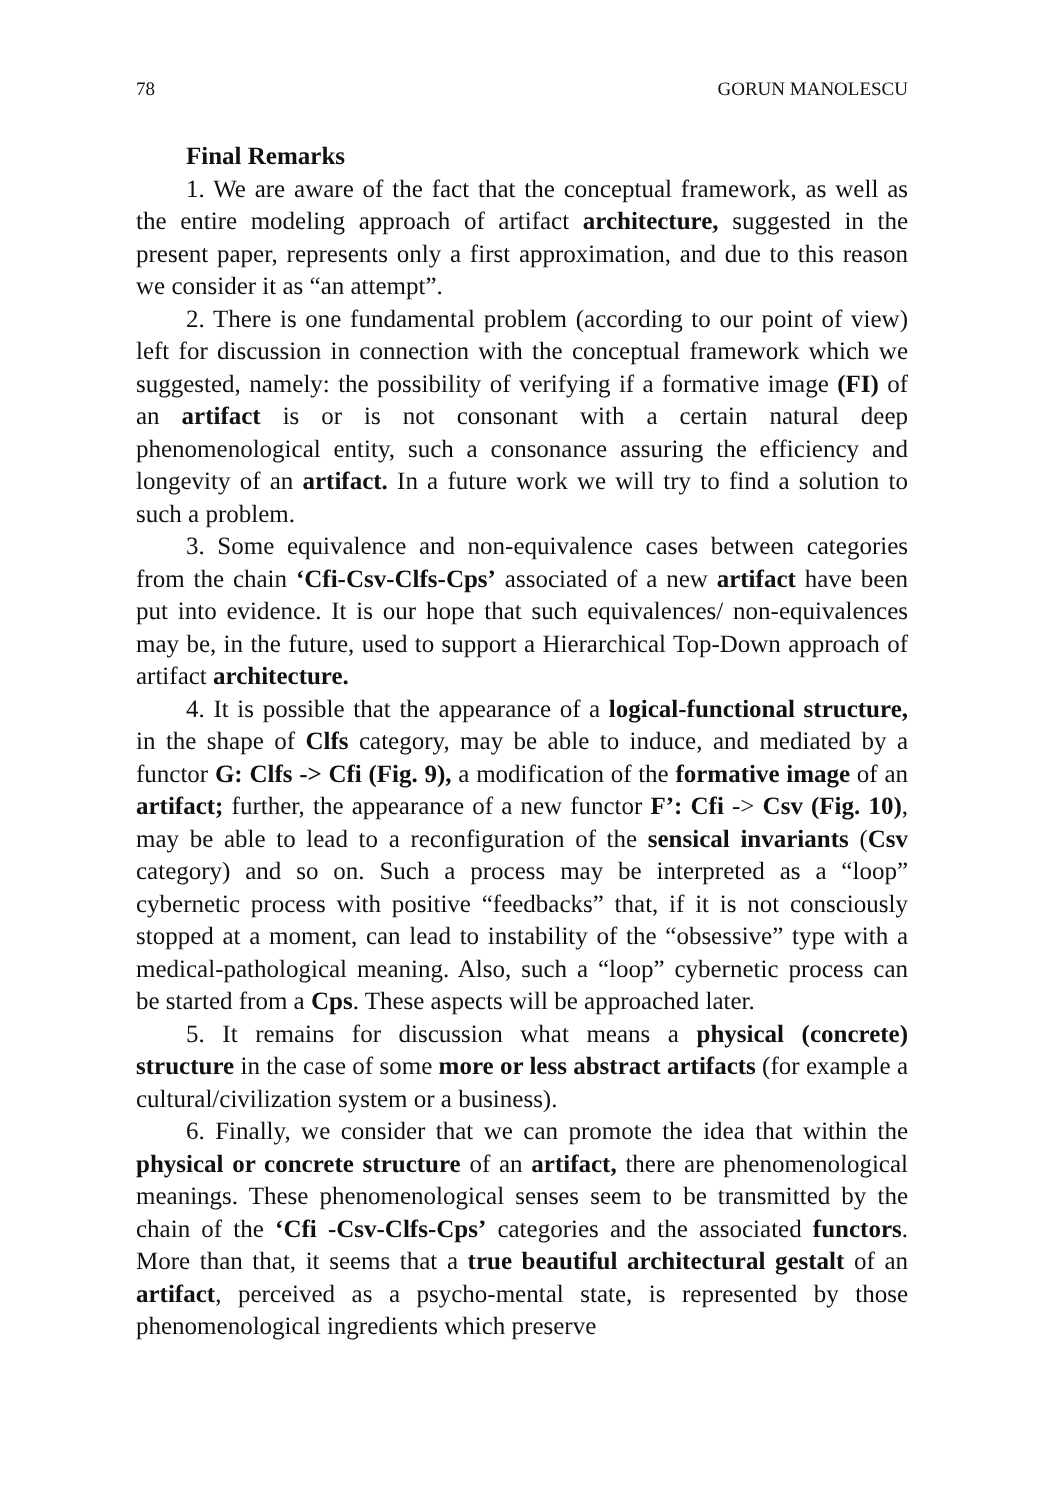78 GORUN MANOLESCU
Final Remarks
1. We are aware of the fact that the conceptual framework, as well as the entire modeling approach of artifact architecture, suggested in the present paper, represents only a first approximation, and due to this reason we consider it as “an attempt”.
2. There is one fundamental problem (according to our point of view) left for discussion in connection with the conceptual framework which we suggested, namely: the possibility of verifying if a formative image (FI) of an artifact is or is not consonant with a certain natural deep phenomenological entity, such a consonance assuring the efficiency and longevity of an artifact. In a future work we will try to find a solution to such a problem.
3. Some equivalence and non-equivalence cases between categories from the chain ‘Cfi-Csv-Clfs-Cps’ associated of a new artifact have been put into evidence. It is our hope that such equivalences/ non-equivalences may be, in the future, used to support a Hierarchical Top-Down approach of artifact architecture.
4. It is possible that the appearance of a logical-functional structure, in the shape of Clfs category, may be able to induce, and mediated by a functor G: Clfs -> Cfi (Fig. 9), a modification of the formative image of an artifact; further, the appearance of a new functor F’: Cfi -> Csv (Fig. 10), may be able to lead to a reconfiguration of the sensical invariants (Csv category) and so on. Such a process may be interpreted as a “loop” cybernetic process with positive “feedbacks” that, if it is not consciously stopped at a moment, can lead to instability of the “obsessive” type with a medical-pathological meaning. Also, such a “loop” cybernetic process can be started from a Cps. These aspects will be approached later.
5. It remains for discussion what means a physical (concrete) structure in the case of some more or less abstract artifacts (for example a cultural/civilization system or a business).
6. Finally, we consider that we can promote the idea that within the physical or concrete structure of an artifact, there are phenomenological meanings. These phenomenological senses seem to be transmitted by the chain of the ‘Cfi -Csv-Clfs-Cps’ categories and the associated functors. More than that, it seems that a true beautiful architectural gestalt of an artifact, perceived as a psycho-mental state, is represented by those phenomenological ingredients which preserve